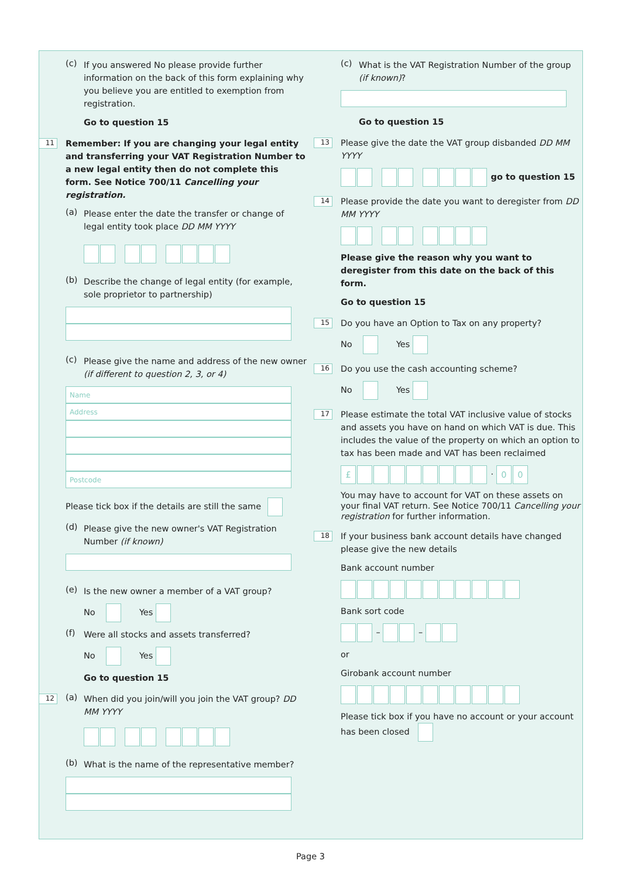(c)
If you answered No please provide further information on the back of this form explaining why you believe you are entitled to exemption from registration.
Go to question 15
11
Remember: If you are changing your legal entity and transferring your VAT Registration Number to a new legal entity then do not complete this form. See Notice 700/11 Cancelling your registration.
(a)
Please enter the date the transfer or change of legal entity took place DD MM YYYY
(b)
Describe the change of legal entity (for example, sole proprietor to partnership)
(c)
Please give the name and address of the new owner (if different to question 2, 3, or 4)
Name
Address
Postcode
Please tick box if the details are still the same
(d)
Please give the new owner's VAT Registration Number (if known)
(e)
Is the new owner a member of a VAT group?
No Yes
(f)
Were all stocks and assets transferred?
No Yes
Go to question 15
12
(a)
When did you join/will you join the VAT group? DD MM YYYY
(b)
What is the name of the representative member?
(c)
What is the VAT Registration Number of the group (if known)?
Go to question 15
13
Please give the date the VAT group disbanded DD MM YYYY
go to question 15
14
Please provide the date you want to deregister from DD MM YYYY
Please give the reason why you want to deregister from this date on the back of this form.
Go to question 15
15
Do you have an Option to Tax on any property?
No Yes
16
Do you use the cash accounting scheme?
No Yes
17
Please estimate the total VAT inclusive value of stocks and assets you have on hand on which VAT is due. This includes the value of the property on which an option to tax has been made and VAT has been reclaimed
£ · 0 0
You may have to account for VAT on these assets on your final VAT return. See Notice 700/11 Cancelling your registration for further information.
18
If your business bank account details have changed please give the new details
Bank account number
Bank sort code
– –
or
Girobank account number
Please tick box if you have no account or your account has been closed
Page 3